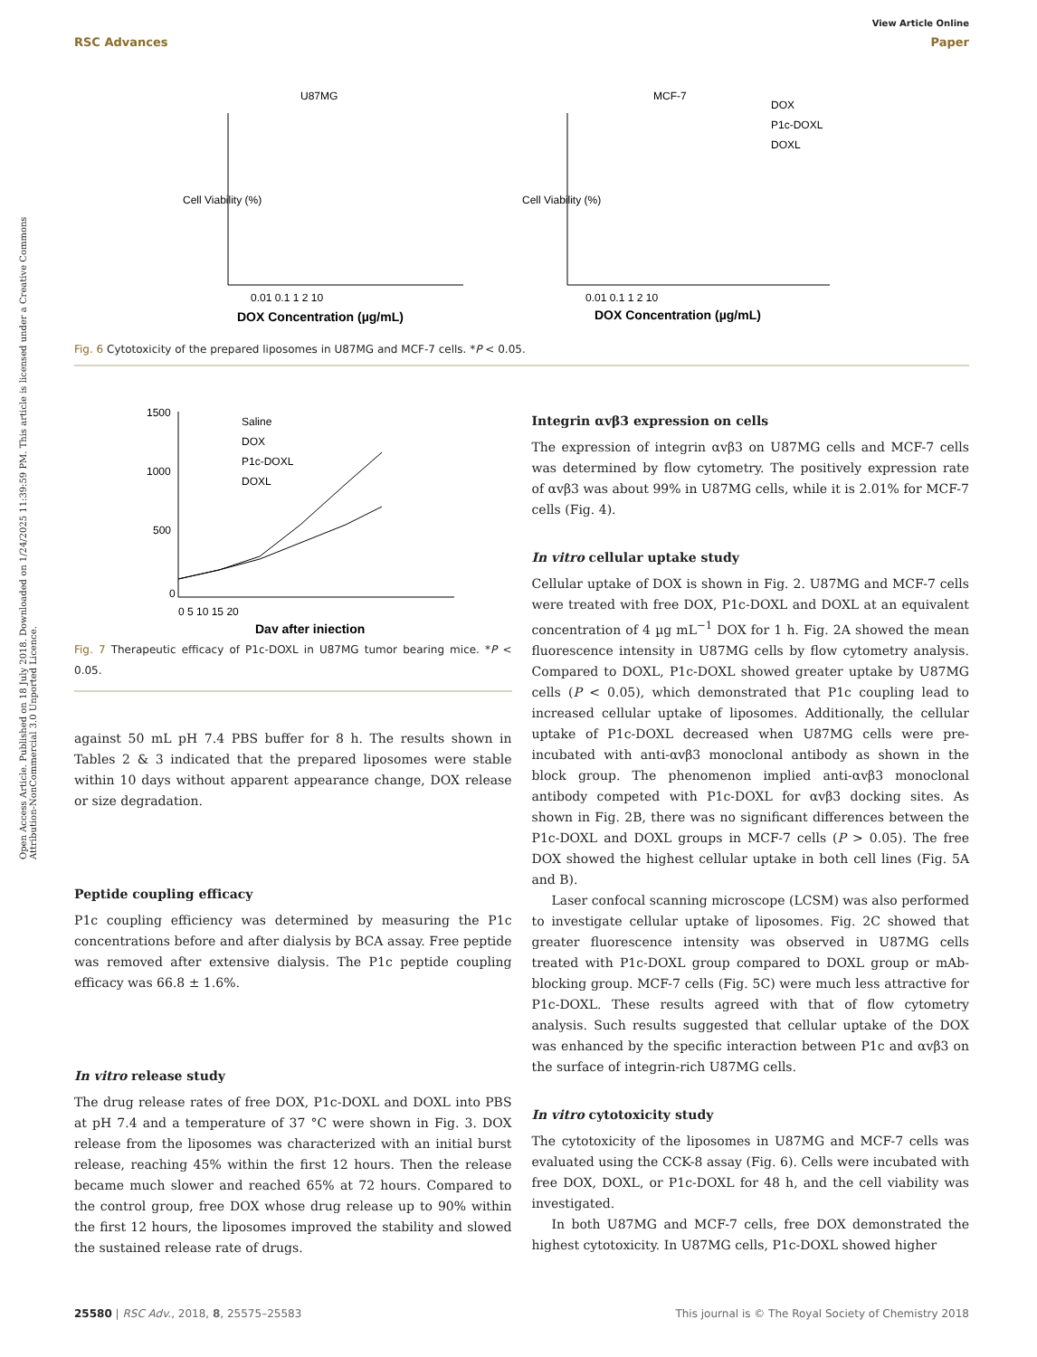Open Access Article. Published on 18 July 2018. Downloaded on 1/24/2025 11:39:59 PM. This article is licensed under a Creative Commons Attribution-NonCommercial 3.0 Unported Licence.
View Article Online
RSC Advances Paper
U87MG
MCF-7
0.01 0.1 1 2 10
0.01 0.1 1 2 10
DOX Concentration (µg/mL)
DOX Concentration (µg/mL)
DOX
P1c-DOXL
DOXL
Cell Viability (%)
Cell Viability (%)
Fig. 6 Cytotoxicity of the prepared liposomes in U87MG and MCF-7 cells. *P < 0.05.
1500
1000
500
0
0 5 10 15 20
Day after injection
Saline
DOX
P1c-DOXL
DOXL
Fig. 7 Therapeutic efficacy of P1c-DOXL in U87MG tumor bearing mice. *P < 0.05.
against 50 mL pH 7.4 PBS buffer for 8 h. The results shown in Tables 2 & 3 indicated that the prepared liposomes were stable within 10 days without apparent appearance change, DOX release or size degradation.
Peptide coupling efficacy
P1c coupling efficiency was determined by measuring the P1c concentrations before and after dialysis by BCA assay. Free peptide was removed after extensive dialysis. The P1c peptide coupling efficacy was 66.8 ± 1.6%.
In vitro release study
The drug release rates of free DOX, P1c-DOXL and DOXL into PBS at pH 7.4 and a temperature of 37 °C were shown in Fig. 3. DOX release from the liposomes was characterized with an initial burst release, reaching 45% within the first 12 hours. Then the release became much slower and reached 65% at 72 hours. Compared to the control group, free DOX whose drug release up to 90% within the first 12 hours, the liposomes improved the stability and slowed the sustained release rate of drugs.
Integrin αvβ3 expression on cells
The expression of integrin αvβ3 on U87MG cells and MCF-7 cells was determined by flow cytometry. The positively expression rate of αvβ3 was about 99% in U87MG cells, while it is 2.01% for MCF-7 cells (Fig. 4).
In vitro cellular uptake study
Cellular uptake of DOX is shown in Fig. 2. U87MG and MCF-7 cells were treated with free DOX, P1c-DOXL and DOXL at an equivalent concentration of 4 µg mL<sup>−1</sup> DOX for 1 h. Fig. 2A showed the mean fluorescence intensity in U87MG cells by flow cytometry analysis. Compared to DOXL, P1c-DOXL showed greater uptake by U87MG cells (P < 0.05), which demonstrated that P1c coupling lead to increased cellular uptake of liposomes. Additionally, the cellular uptake of P1c-DOXL decreased when U87MG cells were pre-incubated with anti-αvβ3 monoclonal antibody as shown in the block group. The phenomenon implied anti-αvβ3 monoclonal antibody competed with P1c-DOXL for αvβ3 docking sites. As shown in Fig. 2B, there was no significant differences between the P1c-DOXL and DOXL groups in MCF-7 cells (P > 0.05). The free DOX showed the highest cellular uptake in both cell lines (Fig. 5A and B).
Laser confocal scanning microscope (LCSM) was also performed to investigate cellular uptake of liposomes. Fig. 2C showed that greater fluorescence intensity was observed in U87MG cells treated with P1c-DOXL group compared to DOXL group or mAb-blocking group. MCF-7 cells (Fig. 5C) were much less attractive for P1c-DOXL. These results agreed with that of flow cytometry analysis. Such results suggested that cellular uptake of the DOX was enhanced by the specific interaction between P1c and αvβ3 on the surface of integrin-rich U87MG cells.
In vitro cytotoxicity study
The cytotoxicity of the liposomes in U87MG and MCF-7 cells was evaluated using the CCK-8 assay (Fig. 6). Cells were incubated with free DOX, DOXL, or P1c-DOXL for 48 h, and the cell viability was investigated.
In both U87MG and MCF-7 cells, free DOX demonstrated the highest cytotoxicity. In U87MG cells, P1c-DOXL showed higher
25580 | RSC Adv., 2018, 8, 25575–25583 This journal is © The Royal Society of Chemistry 2018